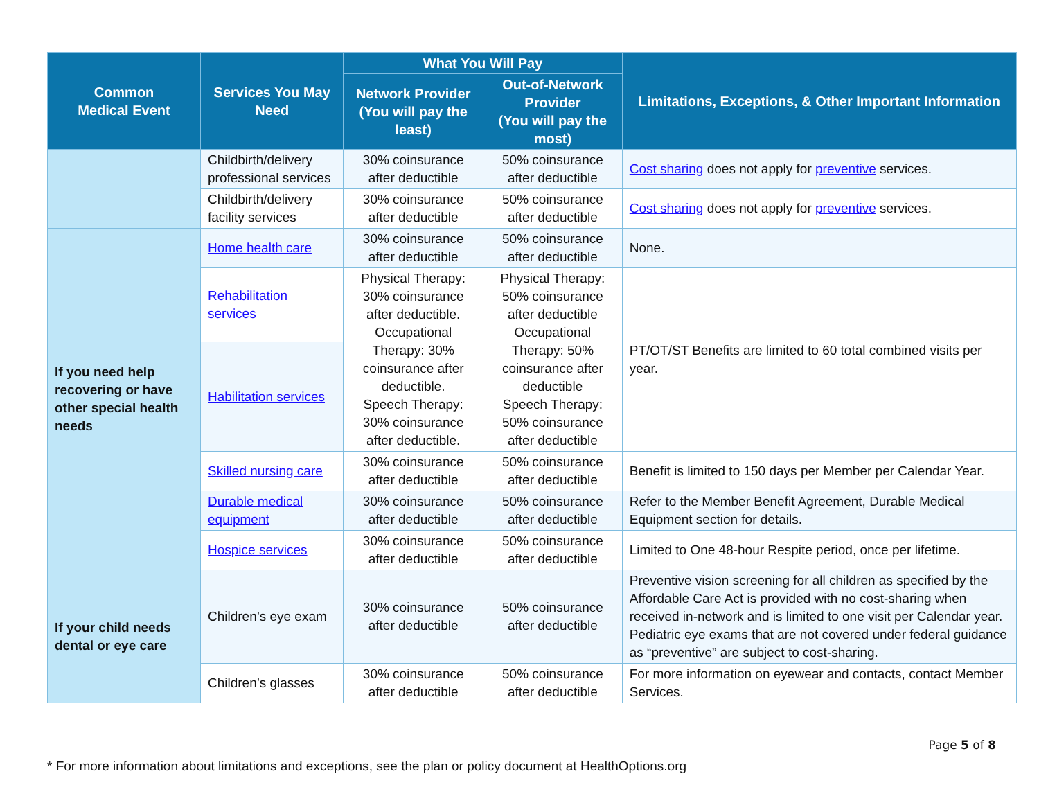| Common Medical Event | Services You May Need | What You Will Pay | | Limitations, Exceptions, & Other Important Information |
| --- | --- | --- | --- | --- |
| | | Network Provider (You will pay the least) | Out-of-Network Provider (You will pay the most) | |
| | Childbirth/delivery professional services | 30% coinsurance after deductible | 50% coinsurance after deductible | Cost sharing does not apply for preventive services. |
| | Childbirth/delivery facility services | 30% coinsurance after deductible | 50% coinsurance after deductible | Cost sharing does not apply for preventive services. |
| If you need help recovering or have other special health needs | Home health care | 30% coinsurance after deductible | 50% coinsurance after deductible | None. |
| | Rehabilitation services | Physical Therapy: 30% coinsurance after deductible. Occupational Therapy: 30% coinsurance after deductible. Speech Therapy: 30% coinsurance after deductible. | Physical Therapy: 50% coinsurance after deductible Occupational Therapy: 50% coinsurance after deductible Speech Therapy: 50% coinsurance after deductible | PT/OT/ST Benefits are limited to 60 total combined visits per year. |
| | Habilitation services | | | |
| | Skilled nursing care | 30% coinsurance after deductible | 50% coinsurance after deductible | Benefit is limited to 150 days per Member per Calendar Year. |
| | Durable medical equipment | 30% coinsurance after deductible | 50% coinsurance after deductible | Refer to the Member Benefit Agreement, Durable Medical Equipment section for details. |
| | Hospice services | 30% coinsurance after deductible | 50% coinsurance after deductible | Limited to One 48-hour Respite period, once per lifetime. |
| If your child needs dental or eye care | Children’s eye exam | 30% coinsurance after deductible | 50% coinsurance after deductible | Preventive vision screening for all children as specified by the Affordable Care Act is provided with no cost-sharing when received in-network and is limited to one visit per Calendar year. Pediatric eye exams that are not covered under federal guidance as “preventive” are subject to cost-sharing. |
| | Children’s glasses | 30% coinsurance after deductible | 50% coinsurance after deductible | For more information on eyewear and contacts, contact Member Services. |
Page 5 of 8
* For more information about limitations and exceptions, see the plan or policy document at HealthOptions.org